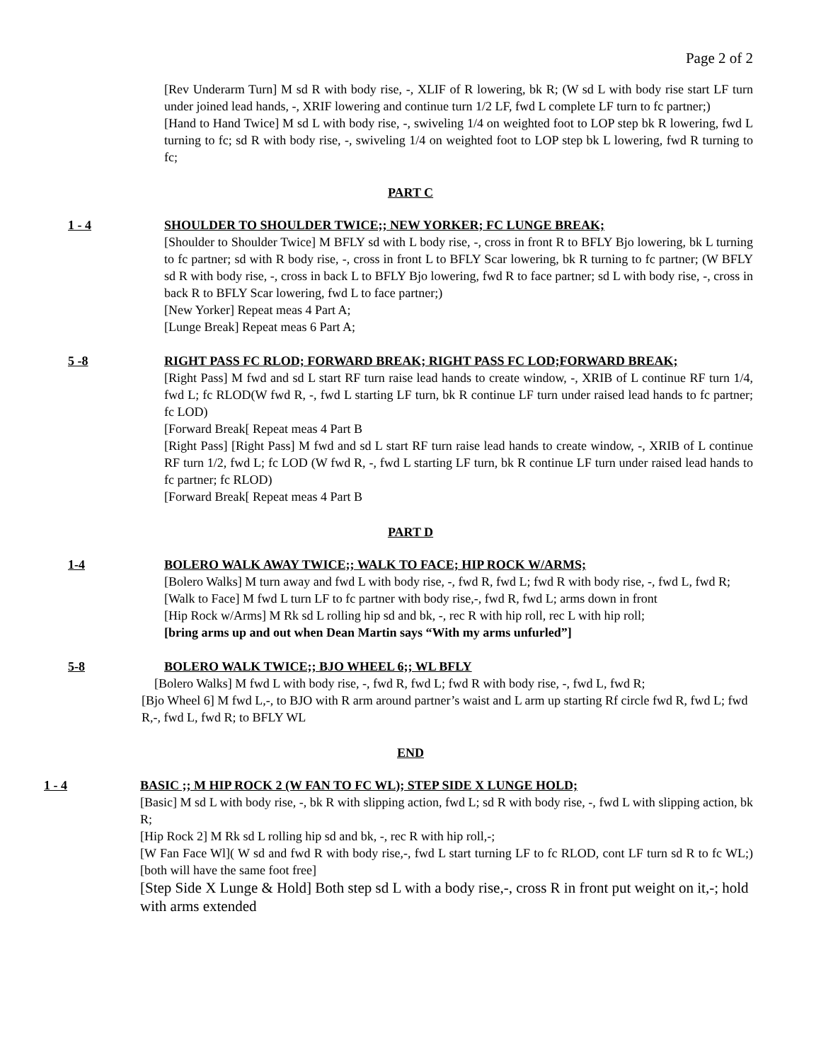Page 2 of 2
[Rev Underarm Turn] M sd R with body rise, -, XLIF of R lowering, bk R; (W sd L with body rise start LF turn under joined lead hands, -, XRIF lowering and continue turn 1/2 LF, fwd L complete LF turn to fc partner;)
[Hand to Hand Twice] M sd L with body rise, -, swiveling 1/4 on weighted foot to LOP step bk R lowering, fwd L turning to fc; sd R with body rise, -, swiveling 1/4 on weighted foot to LOP step bk L lowering, fwd R turning to fc;
PART C
1 - 4 SHOULDER TO SHOULDER TWICE;; NEW YORKER; FC LUNGE BREAK;
[Shoulder to Shoulder Twice] M BFLY sd with L body rise, -, cross in front R to BFLY Bjo lowering, bk L turning to fc partner; sd with R body rise, -, cross in front L to BFLY Scar lowering, bk R turning to fc partner; (W BFLY sd R with body rise, -, cross in back L to BFLY Bjo lowering, fwd R to face partner; sd L with body rise, -, cross in back R to BFLY Scar lowering, fwd L to face partner;)
[New Yorker] Repeat meas 4 Part A;
[Lunge Break] Repeat meas 6 Part A;
5 -8 RIGHT PASS FC RLOD; FORWARD BREAK; RIGHT PASS FC LOD;FORWARD BREAK;
[Right Pass] M fwd and sd L start RF turn raise lead hands to create window, -, XRIB of L continue RF turn 1/4, fwd L; fc RLOD(W fwd R, -, fwd L starting LF turn, bk R continue LF turn under raised lead hands to fc partner; fc LOD)
[Forward Break[ Repeat meas 4 Part B
[Right Pass] [Right Pass] M fwd and sd L start RF turn raise lead hands to create window, -, XRIB of L continue RF turn 1/2, fwd L; fc LOD (W fwd R, -, fwd L starting LF turn, bk R continue LF turn under raised lead hands to fc partner; fc RLOD)
[Forward Break[ Repeat meas 4 Part B
PART D
1-4 BOLERO WALK AWAY TWICE;; WALK TO FACE; HIP ROCK W/ARMS;
[Bolero Walks] M turn away and fwd L with body rise, -, fwd R, fwd L; fwd R with body rise, -, fwd L, fwd R;
[Walk to Face] M fwd L turn LF to fc partner with body rise,-, fwd R, fwd L; arms down in front
[Hip Rock w/Arms] M Rk sd L rolling hip sd and bk, -, rec R with hip roll, rec L with hip roll;
[bring arms up and out when Dean Martin says “With my arms unfurled”]
5-8 BOLERO WALK TWICE;; BJO WHEEL 6;; WL BFLY
[Bolero Walks] M fwd L with body rise, -, fwd R, fwd L; fwd R with body rise, -, fwd L, fwd R;
[Bjo Wheel 6] M fwd L,-, to BJO with R arm around partner’s waist and L arm up starting Rf circle fwd R, fwd L; fwd R,-, fwd L, fwd R; to BFLY WL
END
1 - 4 BASIC ;; M HIP ROCK 2 (W FAN TO FC WL); STEP SIDE X LUNGE HOLD;
[Basic] M sd L with body rise, -, bk R with slipping action, fwd L; sd R with body rise, -, fwd L with slipping action, bk R;
[Hip Rock 2] M Rk sd L rolling hip sd and bk, -, rec R with hip roll,-;
[W Fan Face Wl]( W sd and fwd R with body rise,-, fwd L start turning LF to fc RLOD, cont LF turn sd R to fc WL;) [both will have the same foot free]
[Step Side X Lunge & Hold] Both step sd L with a body rise,-, cross R in front put weight on it,-; hold with arms extended